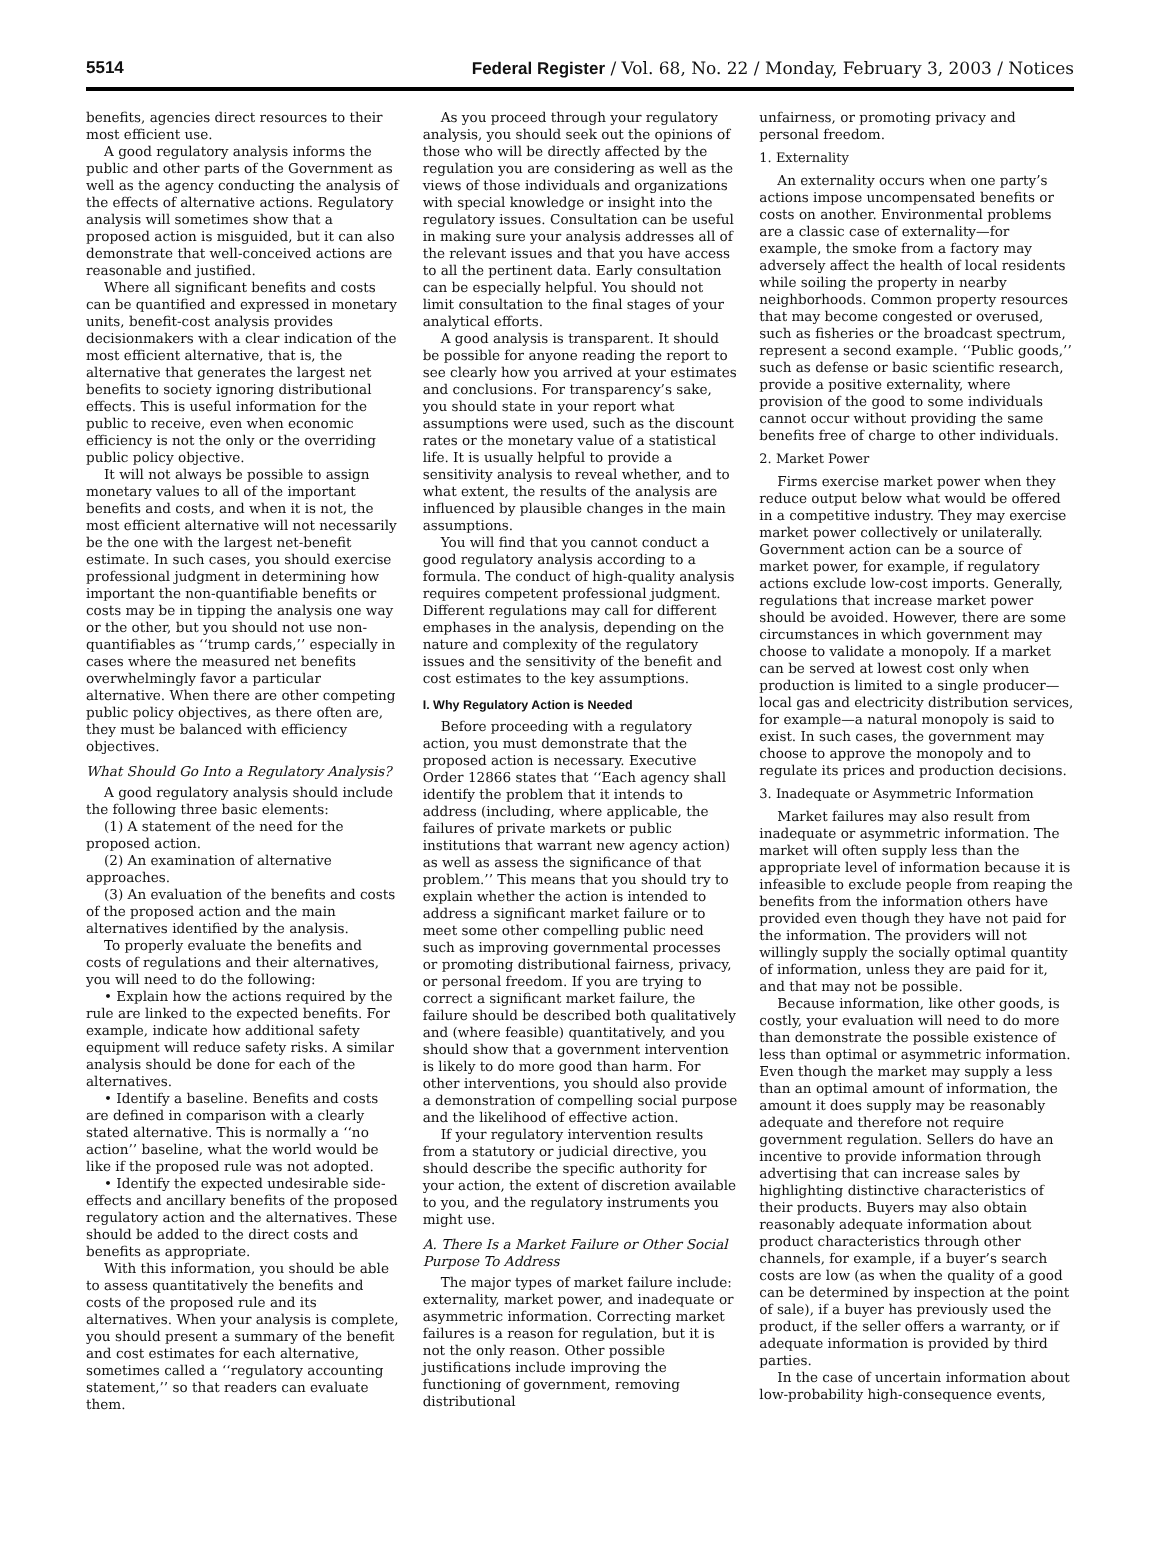5514 Federal Register / Vol. 68, No. 22 / Monday, February 3, 2003 / Notices
benefits, agencies direct resources to their most efficient use.
A good regulatory analysis informs the public and other parts of the Government as well as the agency conducting the analysis of the effects of alternative actions. Regulatory analysis will sometimes show that a proposed action is misguided, but it can also demonstrate that well-conceived actions are reasonable and justified.
Where all significant benefits and costs can be quantified and expressed in monetary units, benefit-cost analysis provides decisionmakers with a clear indication of the most efficient alternative, that is, the alternative that generates the largest net benefits to society ignoring distributional effects. This is useful information for the public to receive, even when economic efficiency is not the only or the overriding public policy objective.
It will not always be possible to assign monetary values to all of the important benefits and costs, and when it is not, the most efficient alternative will not necessarily be the one with the largest net-benefit estimate. In such cases, you should exercise professional judgment in determining how important the non-quantifiable benefits or costs may be in tipping the analysis one way or the other, but you should not use non-quantifiables as ‘‘trump cards,’’ especially in cases where the measured net benefits overwhelmingly favor a particular alternative. When there are other competing public policy objectives, as there often are, they must be balanced with efficiency objectives.
What Should Go Into a Regulatory Analysis?
A good regulatory analysis should include the following three basic elements:
(1) A statement of the need for the proposed action.
(2) An examination of alternative approaches.
(3) An evaluation of the benefits and costs of the proposed action and the main alternatives identified by the analysis.
To properly evaluate the benefits and costs of regulations and their alternatives, you will need to do the following:
• Explain how the actions required by the rule are linked to the expected benefits. For example, indicate how additional safety equipment will reduce safety risks. A similar analysis should be done for each of the alternatives.
• Identify a baseline. Benefits and costs are defined in comparison with a clearly stated alternative. This is normally a ‘‘no action’’ baseline, what the world would be like if the proposed rule was not adopted.
• Identify the expected undesirable side-effects and ancillary benefits of the proposed regulatory action and the alternatives. These should be added to the direct costs and benefits as appropriate.
With this information, you should be able to assess quantitatively the benefits and costs of the proposed rule and its alternatives. When your analysis is complete, you should present a summary of the benefit and cost estimates for each alternative, sometimes called a ‘‘regulatory accounting statement,’’ so that readers can evaluate them.
As you proceed through your regulatory analysis, you should seek out the opinions of those who will be directly affected by the regulation you are considering as well as the views of those individuals and organizations with special knowledge or insight into the regulatory issues. Consultation can be useful in making sure your analysis addresses all of the relevant issues and that you have access to all the pertinent data. Early consultation can be especially helpful. You should not limit consultation to the final stages of your analytical efforts.
A good analysis is transparent. It should be possible for anyone reading the report to see clearly how you arrived at your estimates and conclusions. For transparency’s sake, you should state in your report what assumptions were used, such as the discount rates or the monetary value of a statistical life. It is usually helpful to provide a sensitivity analysis to reveal whether, and to what extent, the results of the analysis are influenced by plausible changes in the main assumptions.
You will find that you cannot conduct a good regulatory analysis according to a formula. The conduct of high-quality analysis requires competent professional judgment. Different regulations may call for different emphases in the analysis, depending on the nature and complexity of the regulatory issues and the sensitivity of the benefit and cost estimates to the key assumptions.
I. Why Regulatory Action is Needed
Before proceeding with a regulatory action, you must demonstrate that the proposed action is necessary. Executive Order 12866 states that ‘‘Each agency shall identify the problem that it intends to address (including, where applicable, the failures of private markets or public institutions that warrant new agency action) as well as assess the significance of that problem.’’ This means that you should try to explain whether the action is intended to address a significant market failure or to meet some other compelling public need such as improving governmental processes or promoting distributional fairness, privacy, or personal freedom. If you are trying to correct a significant market failure, the failure should be described both qualitatively and (where feasible) quantitatively, and you should show that a government intervention is likely to do more good than harm. For other interventions, you should also provide a demonstration of compelling social purpose and the likelihood of effective action.
If your regulatory intervention results from a statutory or judicial directive, you should describe the specific authority for your action, the extent of discretion available to you, and the regulatory instruments you might use.
A. There Is a Market Failure or Other Social Purpose To Address
The major types of market failure include: externality, market power, and inadequate or asymmetric information. Correcting market failures is a reason for regulation, but it is not the only reason. Other possible justifications include improving the functioning of government, removing distributional
unfairness, or promoting privacy and personal freedom.
1. Externality
An externality occurs when one party’s actions impose uncompensated benefits or costs on another. Environmental problems are a classic case of externality—for example, the smoke from a factory may adversely affect the health of local residents while soiling the property in nearby neighborhoods. Common property resources that may become congested or overused, such as fisheries or the broadcast spectrum, represent a second example. ‘‘Public goods,’’ such as defense or basic scientific research, provide a positive externality, where provision of the good to some individuals cannot occur without providing the same benefits free of charge to other individuals.
2. Market Power
Firms exercise market power when they reduce output below what would be offered in a competitive industry. They may exercise market power collectively or unilaterally. Government action can be a source of market power, for example, if regulatory actions exclude low-cost imports. Generally, regulations that increase market power should be avoided. However, there are some circumstances in which government may choose to validate a monopoly. If a market can be served at lowest cost only when production is limited to a single producer—local gas and electricity distribution services, for example—a natural monopoly is said to exist. In such cases, the government may choose to approve the monopoly and to regulate its prices and production decisions.
3. Inadequate or Asymmetric Information
Market failures may also result from inadequate or asymmetric information. The market will often supply less than the appropriate level of information because it is infeasible to exclude people from reaping the benefits from the information others have provided even though they have not paid for the information. The providers will not willingly supply the socially optimal quantity of information, unless they are paid for it, and that may not be possible.
Because information, like other goods, is costly, your evaluation will need to do more than demonstrate the possible existence of less than optimal or asymmetric information. Even though the market may supply a less than an optimal amount of information, the amount it does supply may be reasonably adequate and therefore not require government regulation. Sellers do have an incentive to provide information through advertising that can increase sales by highlighting distinctive characteristics of their products. Buyers may also obtain reasonably adequate information about product characteristics through other channels, for example, if a buyer’s search costs are low (as when the quality of a good can be determined by inspection at the point of sale), if a buyer has previously used the product, if the seller offers a warranty, or if adequate information is provided by third parties.
In the case of uncertain information about low-probability high-consequence events,